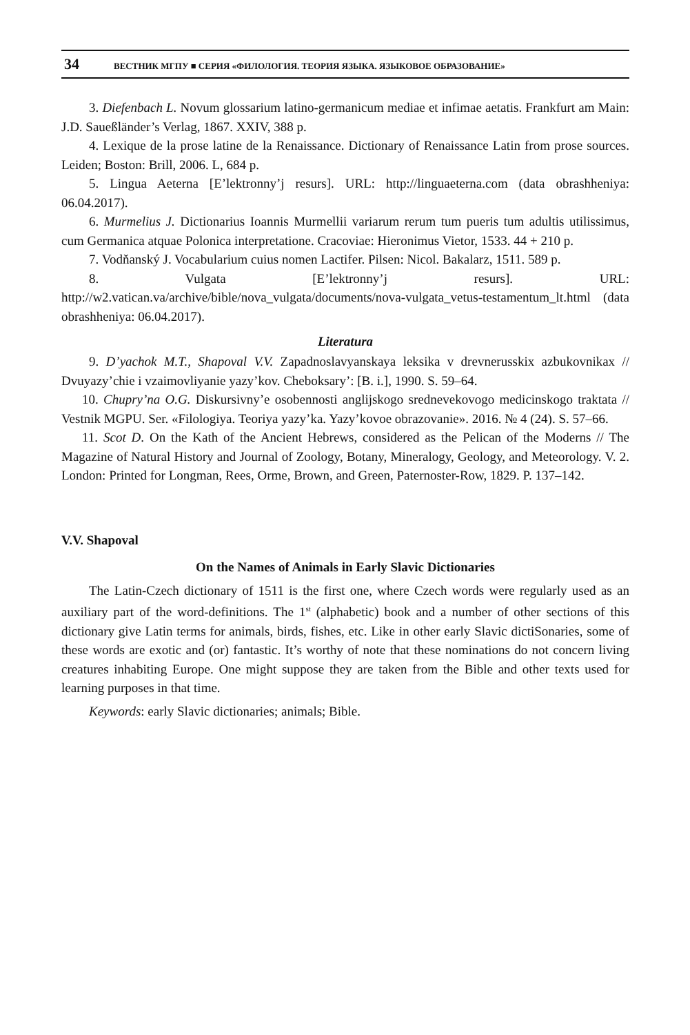34 ВЕСТНИК МГПУ ■ СЕРИЯ «ФИЛОЛОГИЯ. ТЕОРИЯ ЯЗЫКА. ЯЗЫКОВОЕ ОБРАЗОВАНИЕ»
3. Diefenbach L. Novum glossarium latino-germanicum mediae et infimae aetatis. Frankfurt am Main: J.D. Saueßländer’s Verlag, 1867. XXIV, 388 p.
4. Lexique de la prose latine de la Renaissance. Dictionary of Renaissance Latin from prose sources. Leiden; Boston: Brill, 2006. L, 684 p.
5. Lingua Aeterna [E’lektronny’j resurs]. URL: http://linguaeterna.com (data obrashheniya: 06.04.2017).
6. Murmelius J. Dictionarius Ioannis Murmellii variarum rerum tum pueris tum adultis utilissimus, cum Germanica atquae Polonica interpretatione. Cracoviae: Hieronimus Vietor, 1533. 44 + 210 p.
7. Vodňanský J. Vocabularium cuius nomen Lactifer. Pilsen: Nicol. Bakalarz, 1511. 589 p.
8. Vulgata [E’lektronny’j resurs]. URL: http://w2.vatican.va/archive/bible/nova_vulgata/documents/nova-vulgata_vetus-testamentum_lt.html (data obrashheniya: 06.04.2017).
Literatura
9. D’yachok M.T., Shapoval V.V. Zapadnoslavyanskaya leksika v drevnerusskix azbukovnikax // Dvuyazy’chie i vzaimovliyanie yazy’kov. Cheboksary’: [B. i.], 1990. S. 59–64.
10. Chupry’na O.G. Diskursivny’e osobennosti anglijskogo srednevekovogo medicinskogo traktata // Vestnik MGPU. Ser. «Filologiya. Teoriya yazy’ka. Yazy’kovoe obrazovanie». 2016. № 4 (24). S. 57–66.
11. Scot D. On the Kath of the Ancient Hebrews, considered as the Pelican of the Moderns // The Magazine of Natural History and Journal of Zoology, Botany, Mineralogy, Geology, and Meteorology. V. 2. London: Printed for Longman, Rees, Orme, Brown, and Green, Paternoster-Row, 1829. P. 137–142.
V.V. Shapoval
On the Names of Animals in Early Slavic Dictionaries
The Latin-Czech dictionary of 1511 is the first one, where Czech words were regularly used as an auxiliary part of the word-definitions. The 1<sup>st</sup> (alphabetic) book and a number of other sections of this dictionary give Latin terms for animals, birds, fishes, etc. Like in other early Slavic dictiSonaries, some of these words are exotic and (or) fantastic. It’s worthy of note that these nominations do not concern living creatures inhabiting Europe. One might suppose they are taken from the Bible and other texts used for learning purposes in that time.
Keywords: early Slavic dictionaries; animals; Bible.